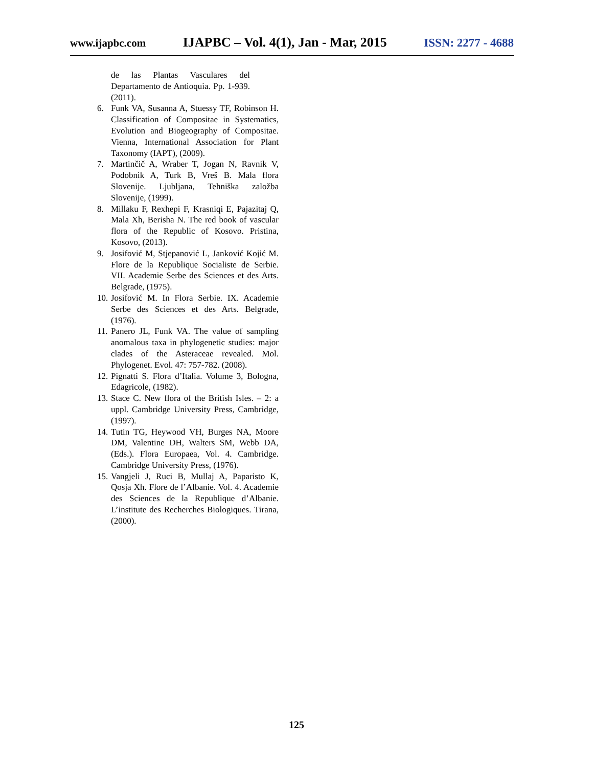www.ijapbc.com IJAPBC – Vol. 4(1), Jan - Mar, 2015 ISSN: 2277 - 4688
de las Plantas Vasculares del Departamento de Antioquia. Pp. 1-939. (2011).
6. Funk VA, Susanna A, Stuessy TF, Robinson H. Classification of Compositae in Systematics, Evolution and Biogeography of Compositae. Vienna, International Association for Plant Taxonomy (IAPT), (2009).
7. Martinčič A, Wraber T, Jogan N, Ravnik V, Podobnik A, Turk B, Vreš B. Mala flora Slovenije. Ljubljana, Tehniška založba Slovenije, (1999).
8. Millaku F, Rexhepi F, Krasniqi E, Pajazitaj Q, Mala Xh, Berisha N. The red book of vascular flora of the Republic of Kosovo. Pristina, Kosovo, (2013).
9. Josifović M, Stjepanović L, Janković Kojić M. Flore de la Republique Socialiste de Serbie. VII. Academie Serbe des Sciences et des Arts. Belgrade, (1975).
10. Josifović M. In Flora Serbie. IX. Academie Serbe des Sciences et des Arts. Belgrade, (1976).
11. Panero JL, Funk VA. The value of sampling anomalous taxa in phylogenetic studies: major clades of the Asteraceae revealed. Mol. Phylogenet. Evol. 47: 757-782. (2008).
12. Pignatti S. Flora d’Italia. Volume 3, Bologna, Edagricole, (1982).
13. Stace C. New flora of the British Isles. – 2: a uppl. Cambridge University Press, Cambridge, (1997).
14. Tutin TG, Heywood VH, Burges NA, Moore DM, Valentine DH, Walters SM, Webb DA, (Eds.). Flora Europaea, Vol. 4. Cambridge. Cambridge University Press, (1976).
15. Vangjeli J, Ruci B, Mullaj A, Paparisto K, Qosja Xh. Flore de l’Albanie. Vol. 4. Academie des Sciences de la Republique d’Albanie. L’institute des Recherches Biologiques. Tirana, (2000).
125